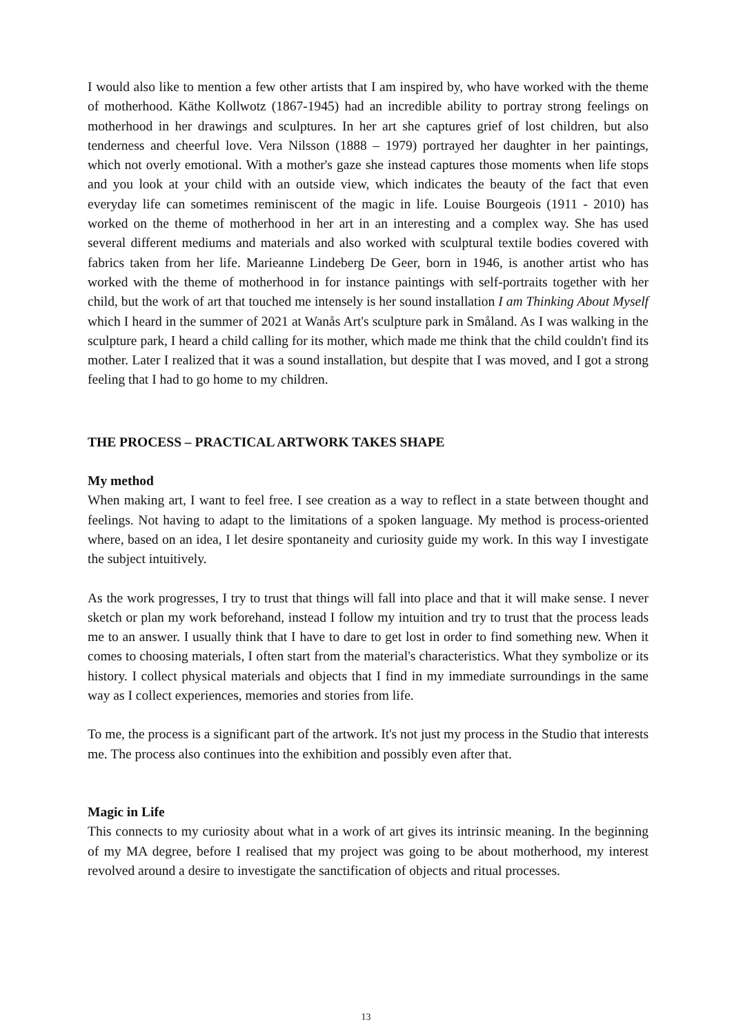I would also like to mention a few other artists that I am inspired by, who have worked with the theme of motherhood. Käthe Kollwotz (1867-1945) had an incredible ability to portray strong feelings on motherhood in her drawings and sculptures. In her art she captures grief of lost children, but also tenderness and cheerful love. Vera Nilsson (1888 – 1979) portrayed her daughter in her paintings, which not overly emotional. With a mother's gaze she instead captures those moments when life stops and you look at your child with an outside view, which indicates the beauty of the fact that even everyday life can sometimes reminiscent of the magic in life. Louise Bourgeois (1911 - 2010) has worked on the theme of motherhood in her art in an interesting and a complex way. She has used several different mediums and materials and also worked with sculptural textile bodies covered with fabrics taken from her life. Marieanne Lindeberg De Geer, born in 1946, is another artist who has worked with the theme of motherhood in for instance paintings with self-portraits together with her child, but the work of art that touched me intensely is her sound installation I am Thinking About Myself which I heard in the summer of 2021 at Wanås Art's sculpture park in Småland. As I was walking in the sculpture park, I heard a child calling for its mother, which made me think that the child couldn't find its mother. Later I realized that it was a sound installation, but despite that I was moved, and I got a strong feeling that I had to go home to my children.
THE PROCESS – PRACTICAL ARTWORK TAKES SHAPE
My method
When making art, I want to feel free. I see creation as a way to reflect in a state between thought and feelings. Not having to adapt to the limitations of a spoken language. My method is process-oriented where, based on an idea, I let desire spontaneity and curiosity guide my work. In this way I investigate the subject intuitively.
As the work progresses, I try to trust that things will fall into place and that it will make sense. I never sketch or plan my work beforehand, instead I follow my intuition and try to trust that the process leads me to an answer. I usually think that I have to dare to get lost in order to find something new. When it comes to choosing materials, I often start from the material's characteristics. What they symbolize or its history. I collect physical materials and objects that I find in my immediate surroundings in the same way as I collect experiences, memories and stories from life.
To me, the process is a significant part of the artwork. It's not just my process in the Studio that interests me. The process also continues into the exhibition and possibly even after that.
Magic in Life
This connects to my curiosity about what in a work of art gives its intrinsic meaning. In the beginning of my MA degree, before I realised that my project was going to be about motherhood, my interest revolved around a desire to investigate the sanctification of objects and ritual processes.
13